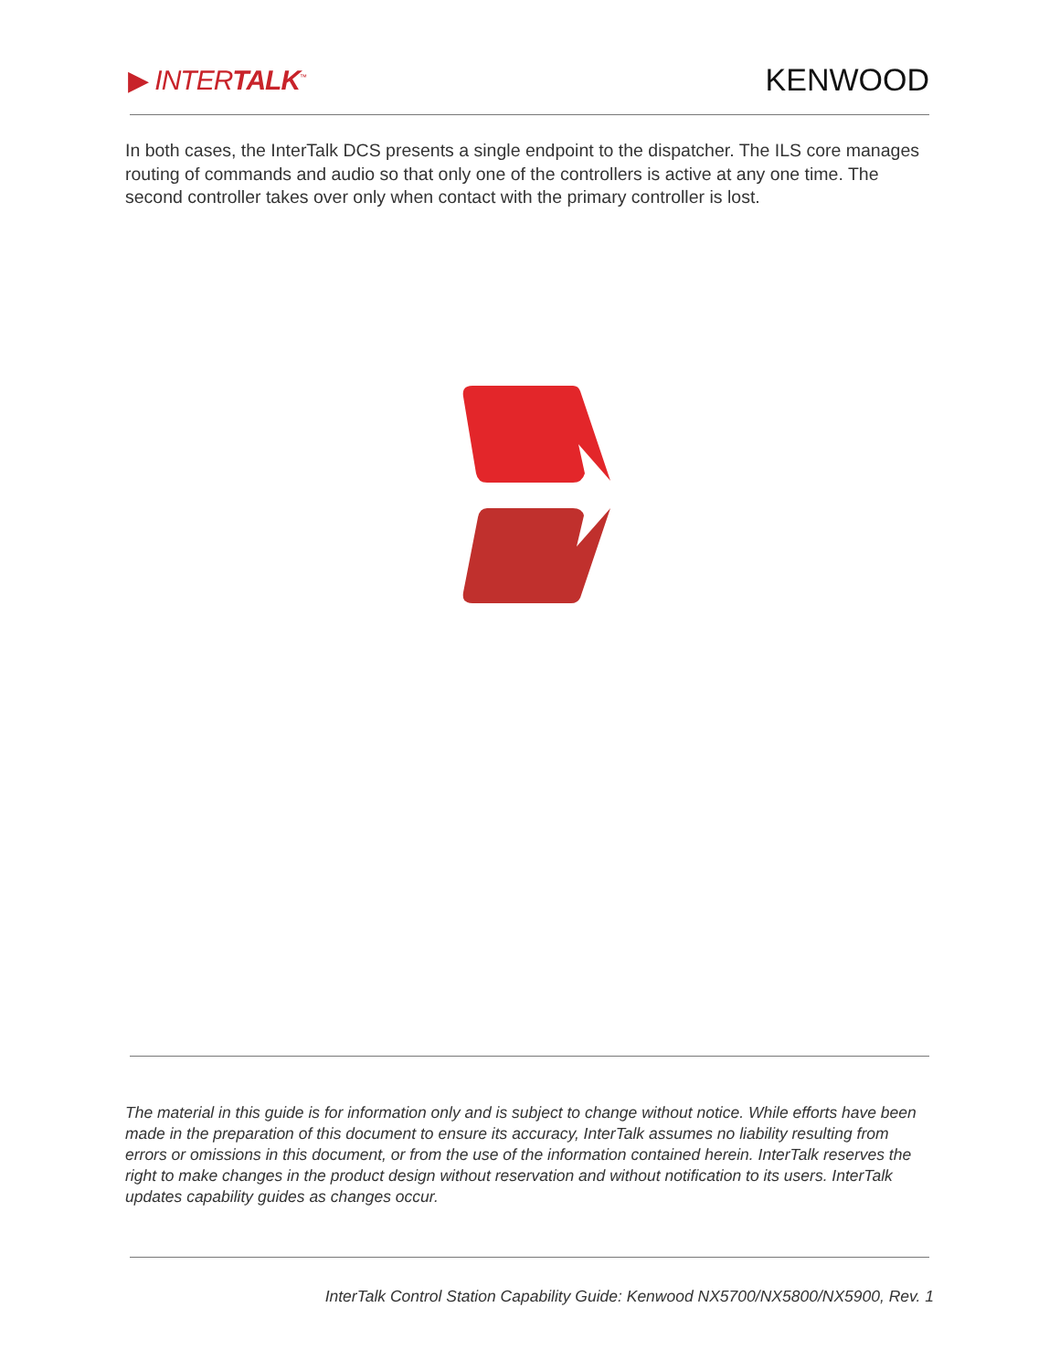▶ INTERTALK<sup>™</sup>
KENWOOD
In both cases, the InterTalk DCS presents a single endpoint to the dispatcher. The ILS core manages routing of commands and audio so that only one of the controllers is active at any one time. The second controller takes over only when contact with the primary controller is lost.
The material in this guide is for information only and is subject to change without notice. While efforts have been made in the preparation of this document to ensure its accuracy, InterTalk assumes no liability resulting from errors or omissions in this document, or from the use of the information contained herein. InterTalk reserves the right to make changes in the product design without reservation and without notification to its users. InterTalk updates capability guides as changes occur.
InterTalk Control Station Capability Guide: Kenwood NX5700/NX5800/NX5900, Rev. 1